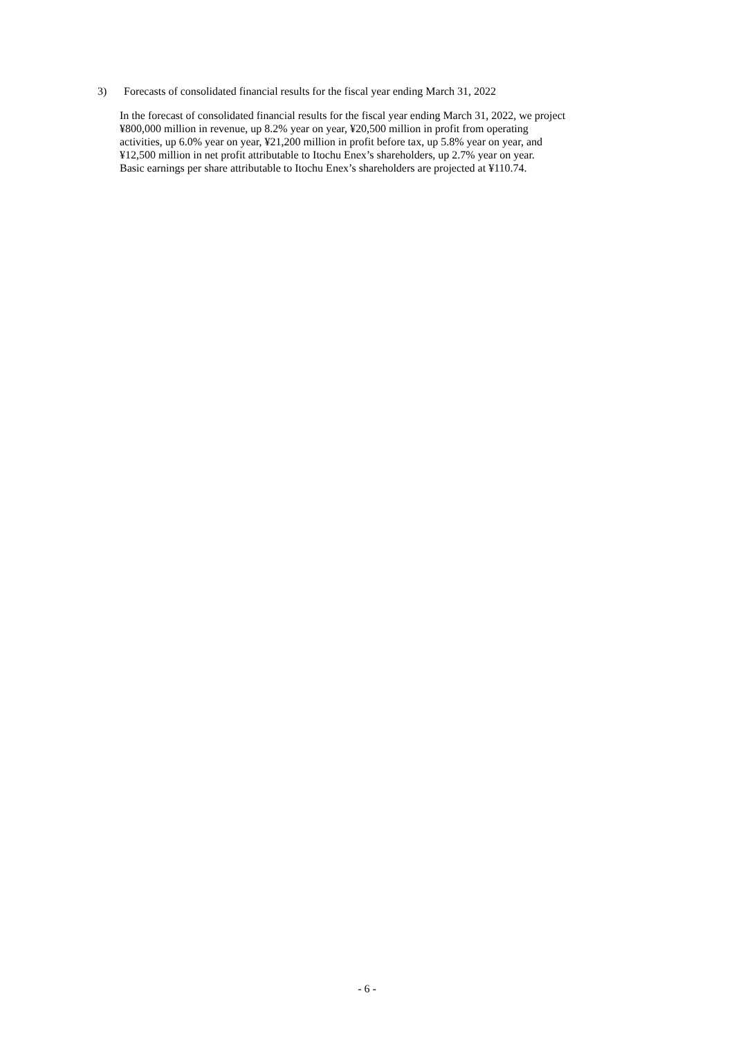3) Forecasts of consolidated financial results for the fiscal year ending March 31, 2022
In the forecast of consolidated financial results for the fiscal year ending March 31, 2022, we project
¥800,000 million in revenue, up 8.2% year on year, ¥20,500 million in profit from operating
activities, up 6.0% year on year, ¥21,200 million in profit before tax, up 5.8% year on year, and
¥12,500 million in net profit attributable to Itochu Enex’s shareholders, up 2.7% year on year.
Basic earnings per share attributable to Itochu Enex’s shareholders are projected at ¥110.74.
- 6 -